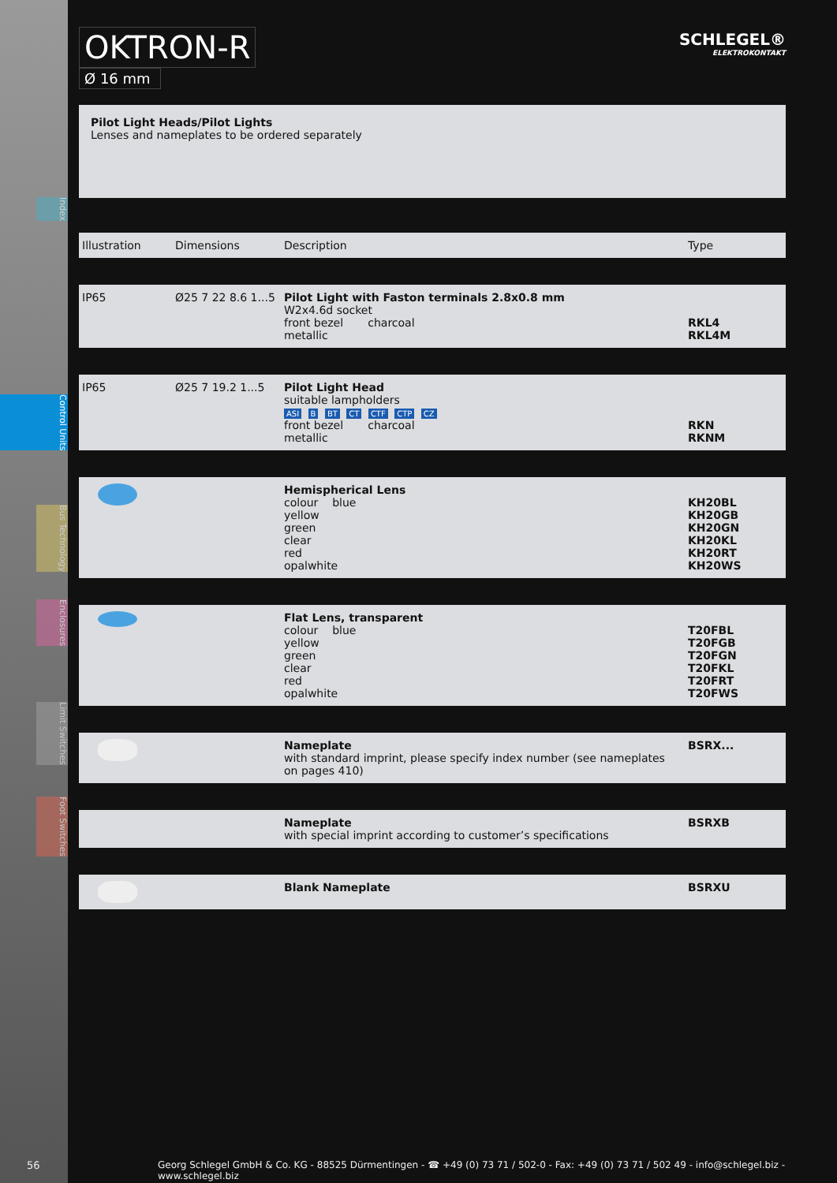Index
Control Units
Bus Technology
Enclosures
Limit Switches
Foot Switches
OKTRON-R
Ø 16 mm
SCHLEGEL®
ELEKTROKONTAKT
Pilot Light Heads/Pilot Lights
Lenses and nameplates to be ordered separately
| Illustration | Dimensions | Description | Type |
| --- | --- | --- | --- |
| IP65 | Ø25 7 22 8.6 1...5 | Pilot Light with Faston terminals 2.8x0.8 mm W2x4.6d socket front bezel charcoal metallic | RKL4 RKL4M |
| IP65 | Ø25 7 19.2 1...5 | Pilot Light Head suitable lampholders ASI B BT CT CTF CTP CZ front bezel charcoal metallic | RKN RKNM |
| | | Hemispherical Lens colour blue yellow green clear red opalwhite | KH20BL KH20GB KH20GN KH20KL KH20RT KH20WS |
| | | Flat Lens, transparent colour blue yellow green clear red opalwhite | T20FBL T20FGB T20FGN T20FKL T20FRT T20FWS |
| | | Nameplate with standard imprint, please specify index number (see nameplates on pages 410) | BSRX... |
| | | Nameplate with special imprint according to customer’s specifications | BSRXB |
| | | Blank Nameplate | BSRXU |
56 Georg Schlegel GmbH & Co. KG - 88525 Dürmentingen - ☎ +49 (0) 73 71 / 502-0 - Fax: +49 (0) 73 71 / 502 49 - info@schlegel.biz - www.schlegel.biz